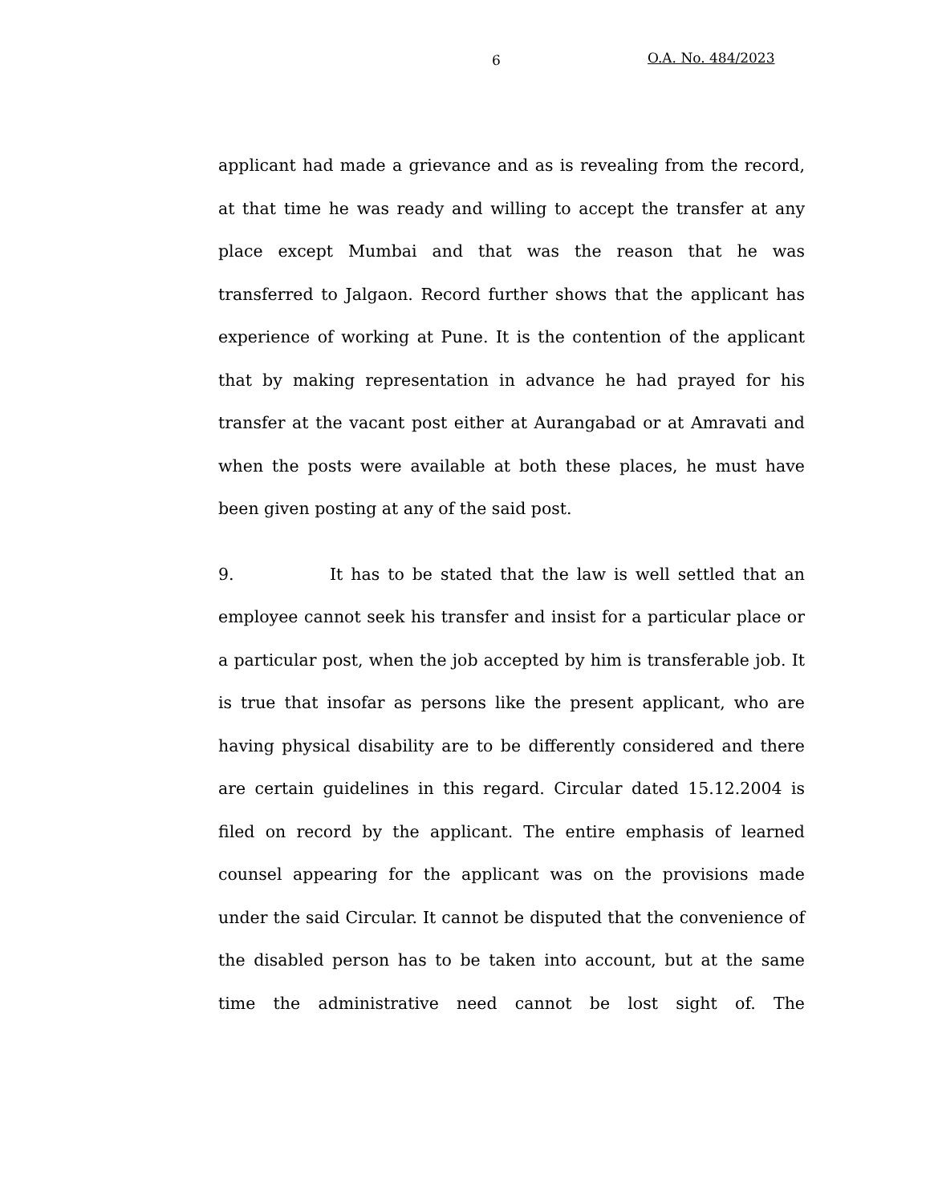6 O.A. No. 484/2023
applicant had made a grievance and as is revealing from the record, at that time he was ready and willing to accept the transfer at any place except Mumbai and that was the reason that he was transferred to Jalgaon. Record further shows that the applicant has experience of working at Pune. It is the contention of the applicant that by making representation in advance he had prayed for his transfer at the vacant post either at Aurangabad or at Amravati and when the posts were available at both these places, he must have been given posting at any of the said post.
9. It has to be stated that the law is well settled that an employee cannot seek his transfer and insist for a particular place or a particular post, when the job accepted by him is transferable job. It is true that insofar as persons like the present applicant, who are having physical disability are to be differently considered and there are certain guidelines in this regard. Circular dated 15.12.2004 is filed on record by the applicant. The entire emphasis of learned counsel appearing for the applicant was on the provisions made under the said Circular. It cannot be disputed that the convenience of the disabled person has to be taken into account, but at the same time the administrative need cannot be lost sight of. The